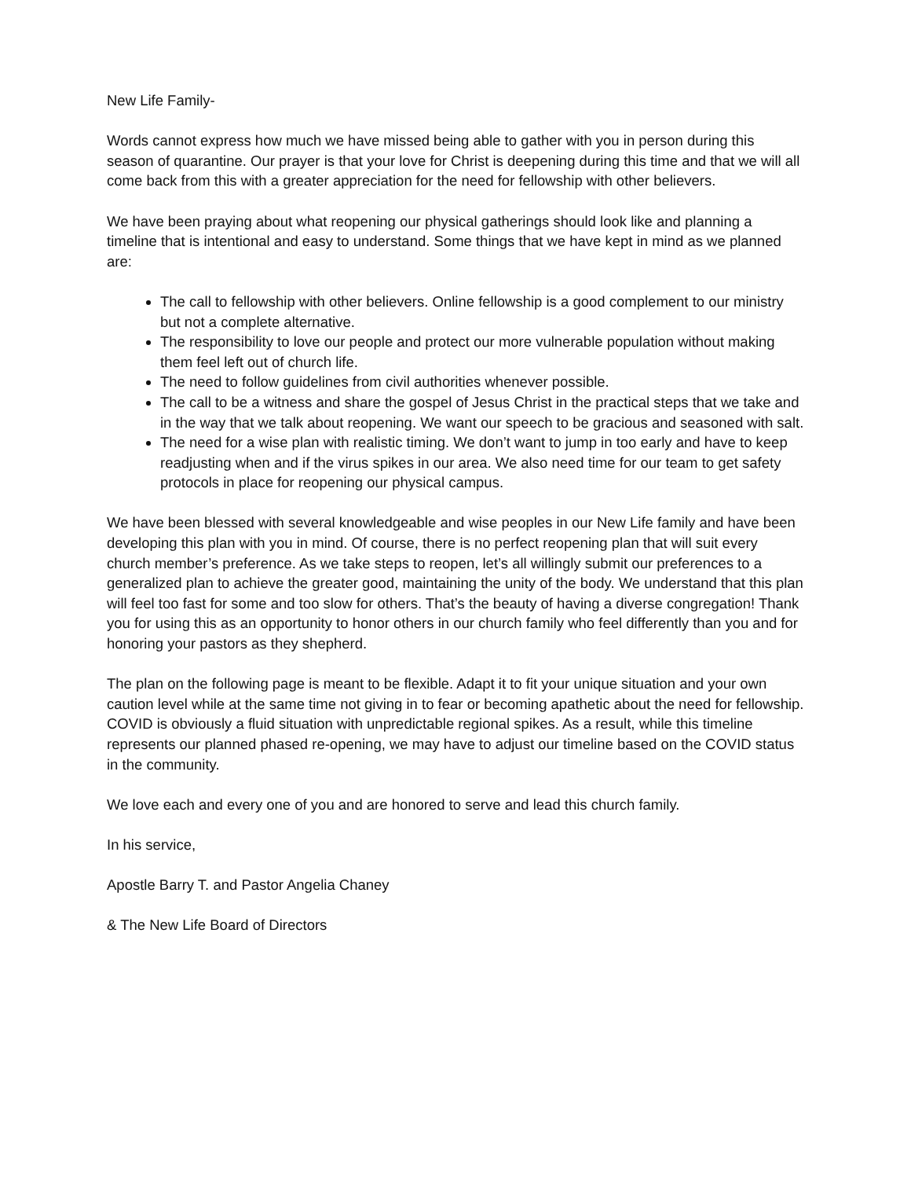New Life Family-
Words cannot express how much we have missed being able to gather with you in person during this season of quarantine. Our prayer is that your love for Christ is deepening during this time and that we will all come back from this with a greater appreciation for the need for fellowship with other believers.
We have been praying about what reopening our physical gatherings should look like and planning a timeline that is intentional and easy to understand. Some things that we have kept in mind as we planned are:
The call to fellowship with other believers. Online fellowship is a good complement to our ministry but not a complete alternative.
The responsibility to love our people and protect our more vulnerable population without making them feel left out of church life.
The need to follow guidelines from civil authorities whenever possible.
The call to be a witness and share the gospel of Jesus Christ in the practical steps that we take and in the way that we talk about reopening. We want our speech to be gracious and seasoned with salt.
The need for a wise plan with realistic timing. We don’t want to jump in too early and have to keep readjusting when and if the virus spikes in our area. We also need time for our team to get safety protocols in place for reopening our physical campus.
We have been blessed with several knowledgeable and wise peoples in our New Life family and have been developing this plan with you in mind. Of course, there is no perfect reopening plan that will suit every church member’s preference. As we take steps to reopen, let’s all willingly submit our preferences to a generalized plan to achieve the greater good, maintaining the unity of the body. We understand that this plan will feel too fast for some and too slow for others. That’s the beauty of having a diverse congregation! Thank you for using this as an opportunity to honor others in our church family who feel differently than you and for honoring your pastors as they shepherd.
The plan on the following page is meant to be flexible. Adapt it to fit your unique situation and your own caution level while at the same time not giving in to fear or becoming apathetic about the need for fellowship. COVID is obviously a fluid situation with unpredictable regional spikes. As a result, while this timeline represents our planned phased re-opening, we may have to adjust our timeline based on the COVID status in the community.
We love each and every one of you and are honored to serve and lead this church family.
In his service,
Apostle Barry T. and Pastor Angelia Chaney
& The New Life Board of Directors